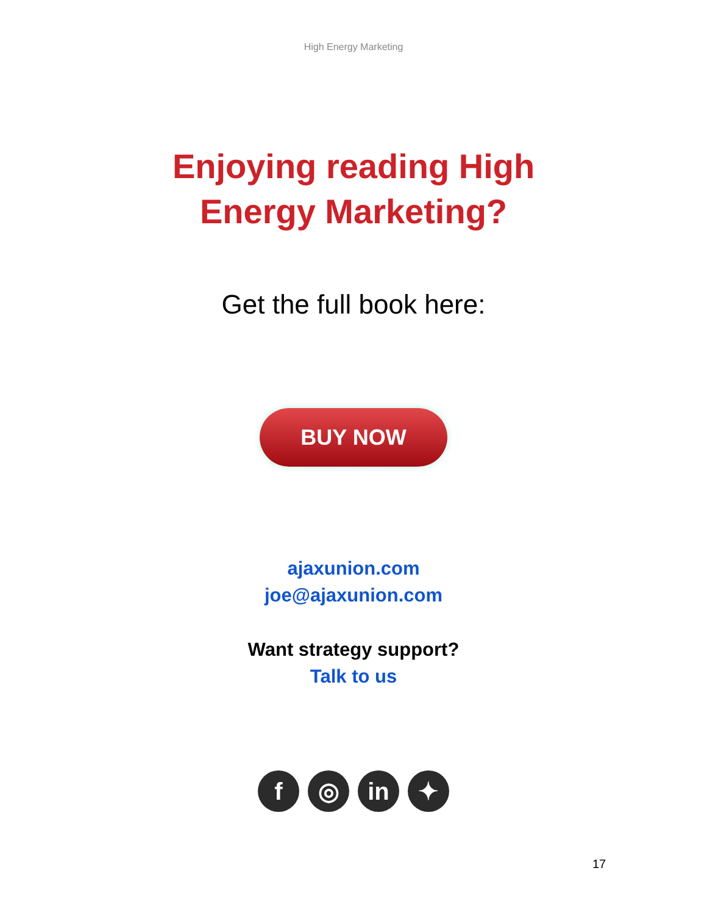High Energy Marketing
Enjoying reading High Energy Marketing?
Get the full book here:
BUY NOW
ajaxunion.com
joe@ajaxunion.com
Want strategy support?
Talk to us
f ◎ in ✦
17